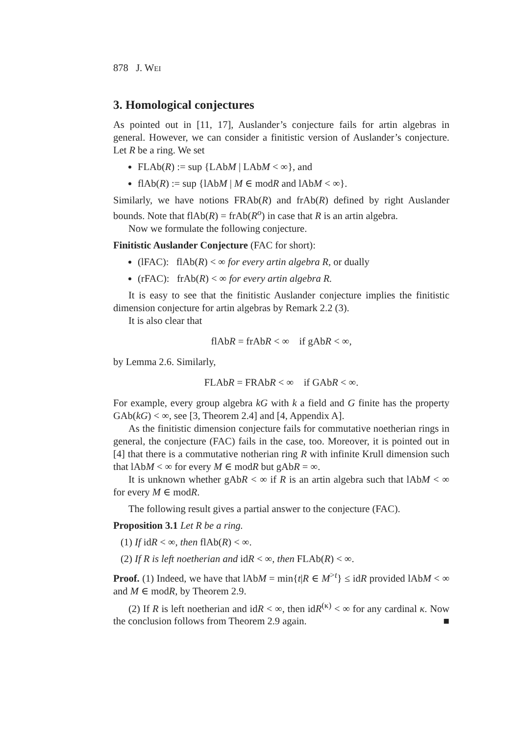878 J. WEI
3. Homological conjectures
As pointed out in [11, 17], Auslander’s conjecture fails for artin algebras in general. However, we can consider a finitistic version of Auslander’s conjecture. Let R be a ring. We set
FLAb(R) := sup {LAbM | LAbM < ∞}, and
flAb(R) := sup {lAbM | M ∈ modR and lAbM < ∞}.
Similarly, we have notions FRAb(R) and frAb(R) defined by right Auslander bounds. Note that flAb(R) = frAb(R<sup>o</sup>) in case that R is an artin algebra.
Now we formulate the following conjecture.
Finitistic Auslander Conjecture (FAC for short):
(lFAC): flAb(R) < ∞ for every artin algebra R, or dually
(rFAC): frAb(R) < ∞ for every artin algebra R.
It is easy to see that the finitistic Auslander conjecture implies the finitistic dimension conjecture for artin algebras by Remark 2.2 (3).
It is also clear that
flAbR = frAbR < ∞ if gAbR < ∞,
by Lemma 2.6. Similarly,
FLAbR = FRAbR < ∞ if GAbR < ∞.
For example, every group algebra kG with k a field and G finite has the property GAb(kG) < ∞, see [3, Theorem 2.4] and [4, Appendix A].
As the finitistic dimension conjecture fails for commutative noetherian rings in general, the conjecture (FAC) fails in the case, too. Moreover, it is pointed out in [4] that there is a commutative notherian ring R with infinite Krull dimension such that lAbM < ∞ for every M ∈ modR but gAbR = ∞.
It is unknown whether gAbR < ∞ if R is an artin algebra such that lAbM < ∞ for every M ∈ modR.
The following result gives a partial answer to the conjecture (FAC).
Proposition 3.1 Let R be a ring.
(1) If idR < ∞, then flAb(R) < ∞.
(2) If R is left noetherian and idR < ∞, then FLAb(R) < ∞.
Proof. (1) Indeed, we have that lAbM = min{t|R ∈ M<sup>>t</sup>} ≤ idR provided lAbM < ∞ and M ∈ modR, by Theorem 2.9.
(2) If R is left noetherian and idR < ∞, then idR<sup>(κ)</sup> < ∞ for any cardinal κ. Now the conclusion follows from Theorem 2.9 again. ■